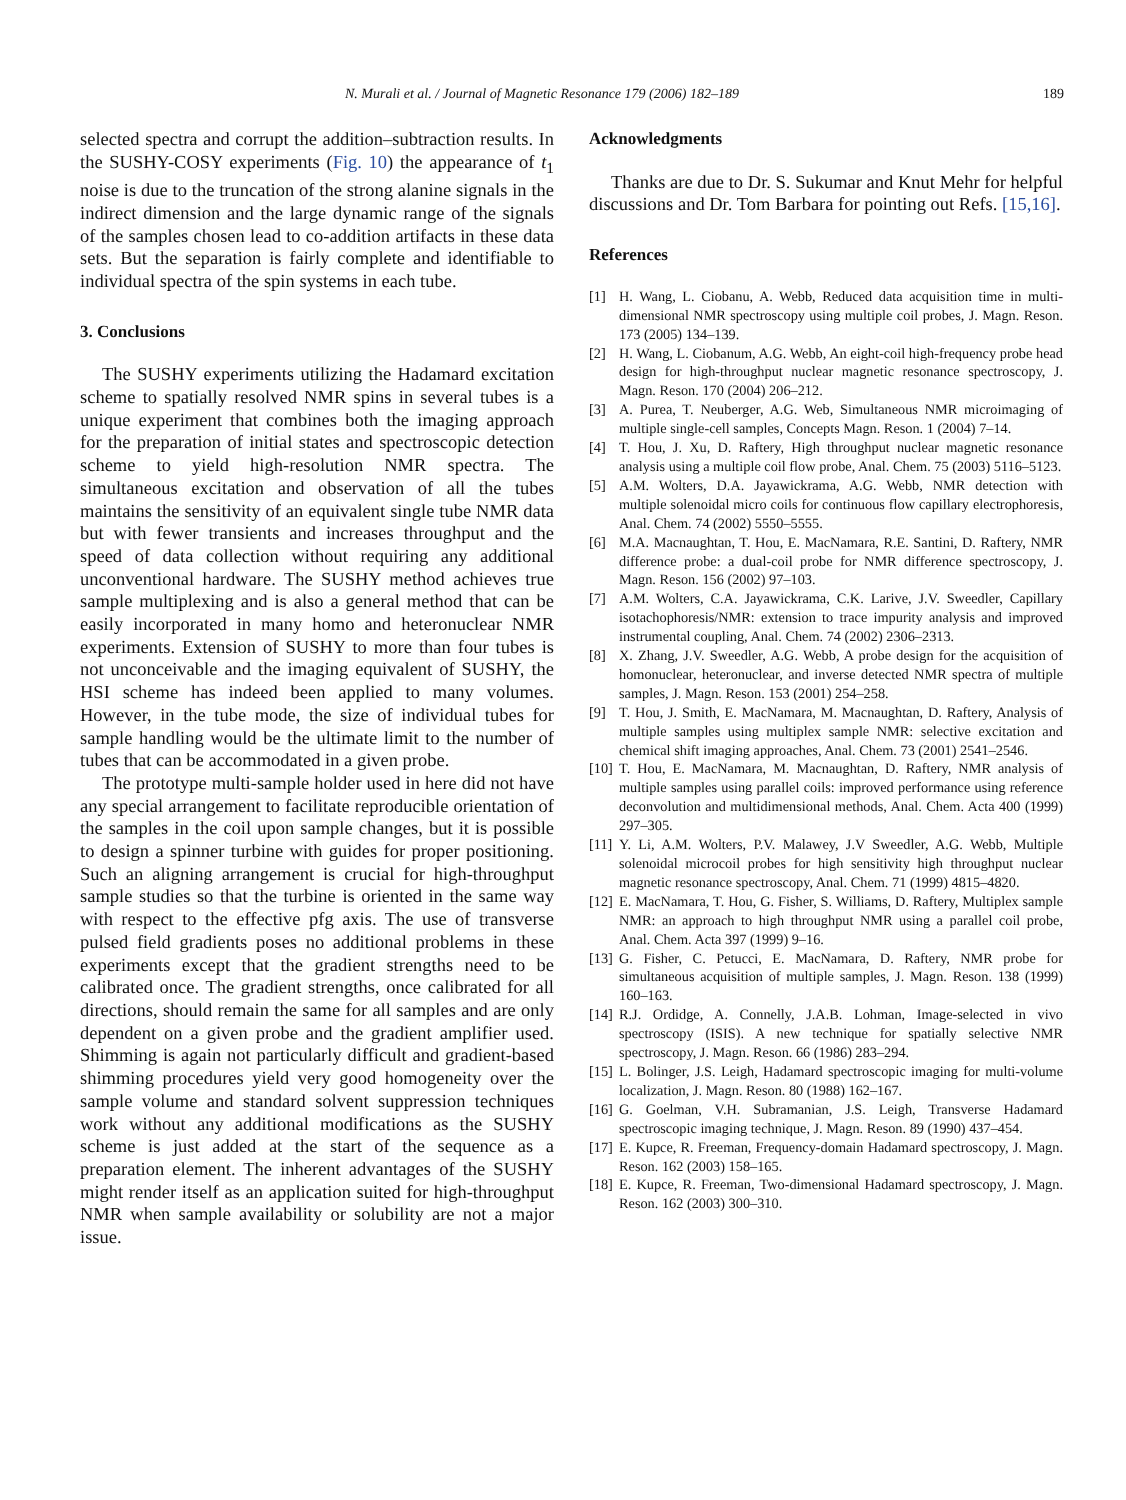N. Murali et al. / Journal of Magnetic Resonance 179 (2006) 182–189 189
selected spectra and corrupt the addition–subtraction results. In the SUSHY-COSY experiments (Fig. 10) the appearance of t<sub>1</sub> noise is due to the truncation of the strong alanine signals in the indirect dimension and the large dynamic range of the signals of the samples chosen lead to co-addition artifacts in these data sets. But the separation is fairly complete and identifiable to individual spectra of the spin systems in each tube.
3. Conclusions
The SUSHY experiments utilizing the Hadamard excitation scheme to spatially resolved NMR spins in several tubes is a unique experiment that combines both the imaging approach for the preparation of initial states and spectroscopic detection scheme to yield high-resolution NMR spectra. The simultaneous excitation and observation of all the tubes maintains the sensitivity of an equivalent single tube NMR data but with fewer transients and increases throughput and the speed of data collection without requiring any additional unconventional hardware. The SUSHY method achieves true sample multiplexing and is also a general method that can be easily incorporated in many homo and heteronuclear NMR experiments. Extension of SUSHY to more than four tubes is not unconceivable and the imaging equivalent of SUSHY, the HSI scheme has indeed been applied to many volumes. However, in the tube mode, the size of individual tubes for sample handling would be the ultimate limit to the number of tubes that can be accommodated in a given probe.
The prototype multi-sample holder used in here did not have any special arrangement to facilitate reproducible orientation of the samples in the coil upon sample changes, but it is possible to design a spinner turbine with guides for proper positioning. Such an aligning arrangement is crucial for high-throughput sample studies so that the turbine is oriented in the same way with respect to the effective pfg axis. The use of transverse pulsed field gradients poses no additional problems in these experiments except that the gradient strengths need to be calibrated once. The gradient strengths, once calibrated for all directions, should remain the same for all samples and are only dependent on a given probe and the gradient amplifier used. Shimming is again not particularly difficult and gradient-based shimming procedures yield very good homogeneity over the sample volume and standard solvent suppression techniques work without any additional modifications as the SUSHY scheme is just added at the start of the sequence as a preparation element. The inherent advantages of the SUSHY might render itself as an application suited for high-throughput NMR when sample availability or solubility are not a major issue.
Acknowledgments
Thanks are due to Dr. S. Sukumar and Knut Mehr for helpful discussions and Dr. Tom Barbara for pointing out Refs. [15,16].
References
[1] H. Wang, L. Ciobanu, A. Webb, Reduced data acquisition time in multi-dimensional NMR spectroscopy using multiple coil probes, J. Magn. Reson. 173 (2005) 134–139.
[2] H. Wang, L. Ciobanum, A.G. Webb, An eight-coil high-frequency probe head design for high-throughput nuclear magnetic resonance spectroscopy, J. Magn. Reson. 170 (2004) 206–212.
[3] A. Purea, T. Neuberger, A.G. Web, Simultaneous NMR microimaging of multiple single-cell samples, Concepts Magn. Reson. 1 (2004) 7–14.
[4] T. Hou, J. Xu, D. Raftery, High throughput nuclear magnetic resonance analysis using a multiple coil flow probe, Anal. Chem. 75 (2003) 5116–5123.
[5] A.M. Wolters, D.A. Jayawickrama, A.G. Webb, NMR detection with multiple solenoidal micro coils for continuous flow capillary electrophoresis, Anal. Chem. 74 (2002) 5550–5555.
[6] M.A. Macnaughtan, T. Hou, E. MacNamara, R.E. Santini, D. Raftery, NMR difference probe: a dual-coil probe for NMR difference spectroscopy, J. Magn. Reson. 156 (2002) 97–103.
[7] A.M. Wolters, C.A. Jayawickrama, C.K. Larive, J.V. Sweedler, Capillary isotachophoresis/NMR: extension to trace impurity analysis and improved instrumental coupling, Anal. Chem. 74 (2002) 2306–2313.
[8] X. Zhang, J.V. Sweedler, A.G. Webb, A probe design for the acquisition of homonuclear, heteronuclear, and inverse detected NMR spectra of multiple samples, J. Magn. Reson. 153 (2001) 254–258.
[9] T. Hou, J. Smith, E. MacNamara, M. Macnaughtan, D. Raftery, Analysis of multiple samples using multiplex sample NMR: selective excitation and chemical shift imaging approaches, Anal. Chem. 73 (2001) 2541–2546.
[10] T. Hou, E. MacNamara, M. Macnaughtan, D. Raftery, NMR analysis of multiple samples using parallel coils: improved performance using reference deconvolution and multidimensional methods, Anal. Chem. Acta 400 (1999) 297–305.
[11] Y. Li, A.M. Wolters, P.V. Malawey, J.V Sweedler, A.G. Webb, Multiple solenoidal microcoil probes for high sensitivity high throughput nuclear magnetic resonance spectroscopy, Anal. Chem. 71 (1999) 4815–4820.
[12] E. MacNamara, T. Hou, G. Fisher, S. Williams, D. Raftery, Multiplex sample NMR: an approach to high throughput NMR using a parallel coil probe, Anal. Chem. Acta 397 (1999) 9–16.
[13] G. Fisher, C. Petucci, E. MacNamara, D. Raftery, NMR probe for simultaneous acquisition of multiple samples, J. Magn. Reson. 138 (1999) 160–163.
[14] R.J. Ordidge, A. Connelly, J.A.B. Lohman, Image-selected in vivo spectroscopy (ISIS). A new technique for spatially selective NMR spectroscopy, J. Magn. Reson. 66 (1986) 283–294.
[15] L. Bolinger, J.S. Leigh, Hadamard spectroscopic imaging for multi-volume localization, J. Magn. Reson. 80 (1988) 162–167.
[16] G. Goelman, V.H. Subramanian, J.S. Leigh, Transverse Hadamard spectroscopic imaging technique, J. Magn. Reson. 89 (1990) 437–454.
[17] E. Kupce, R. Freeman, Frequency-domain Hadamard spectroscopy, J. Magn. Reson. 162 (2003) 158–165.
[18] E. Kupce, R. Freeman, Two-dimensional Hadamard spectroscopy, J. Magn. Reson. 162 (2003) 300–310.